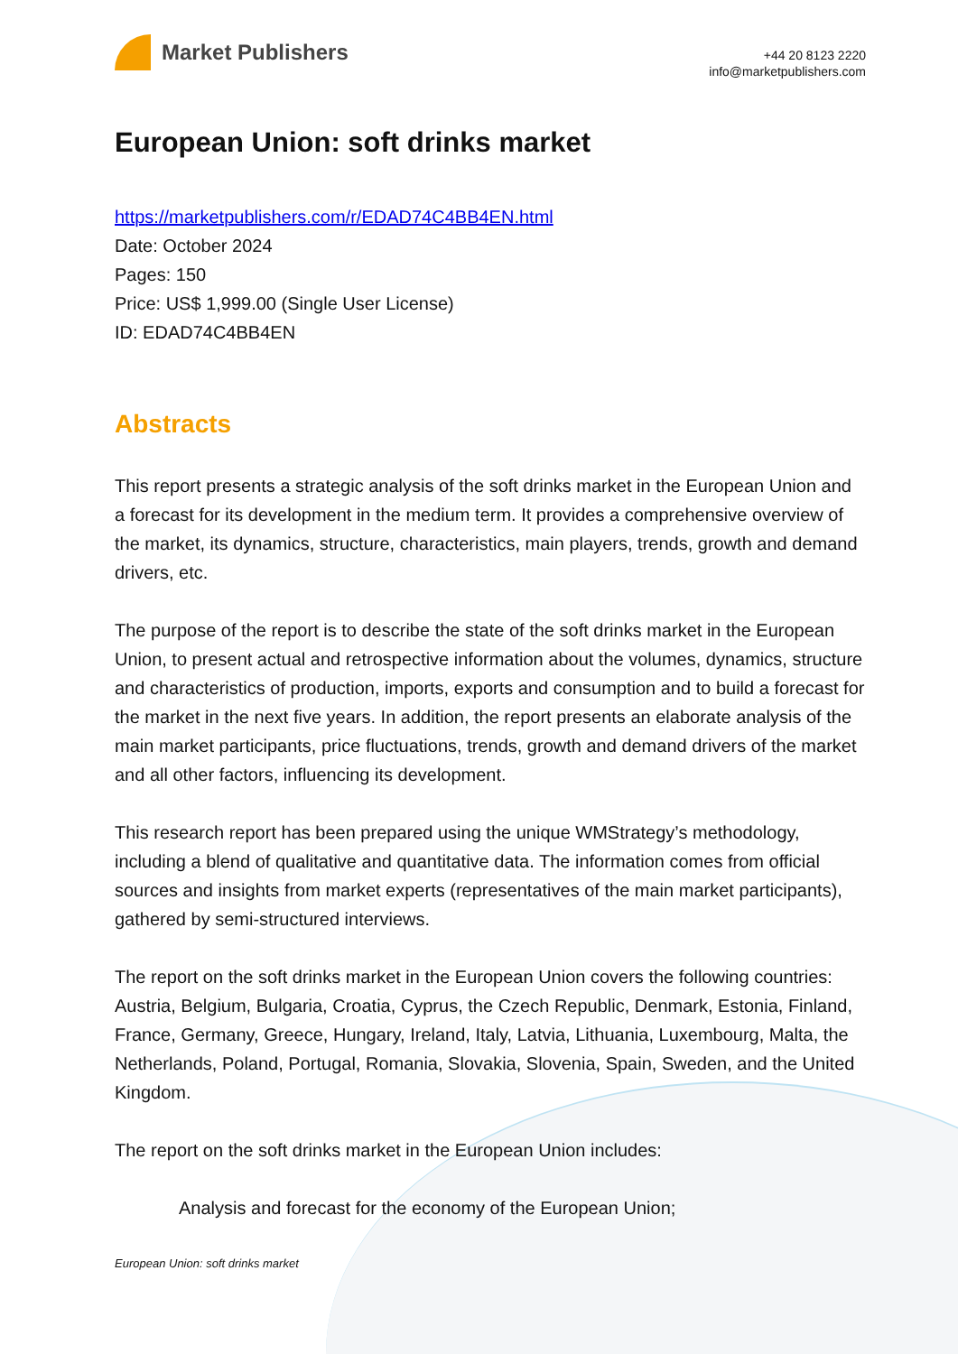Market Publishers
+44 20 8123 2220
info@marketpublishers.com
European Union: soft drinks market
https://marketpublishers.com/r/EDAD74C4BB4EN.html
Date: October 2024
Pages: 150
Price: US$ 1,999.00 (Single User License)
ID: EDAD74C4BB4EN
Abstracts
This report presents a strategic analysis of the soft drinks market in the European Union and a forecast for its development in the medium term. It provides a comprehensive overview of the market, its dynamics, structure, characteristics, main players, trends, growth and demand drivers, etc.
The purpose of the report is to describe the state of the soft drinks market in the European Union, to present actual and retrospective information about the volumes, dynamics, structure and characteristics of production, imports, exports and consumption and to build a forecast for the market in the next five years. In addition, the report presents an elaborate analysis of the main market participants, price fluctuations, trends, growth and demand drivers of the market and all other factors, influencing its development.
This research report has been prepared using the unique WMStrategy’s methodology, including a blend of qualitative and quantitative data. The information comes from official sources and insights from market experts (representatives of the main market participants), gathered by semi-structured interviews.
The report on the soft drinks market in the European Union covers the following countries: Austria, Belgium, Bulgaria, Croatia, Cyprus, the Czech Republic, Denmark, Estonia, Finland, France, Germany, Greece, Hungary, Ireland, Italy, Latvia, Lithuania, Luxembourg, Malta, the Netherlands, Poland, Portugal, Romania, Slovakia, Slovenia, Spain, Sweden, and the United Kingdom.
The report on the soft drinks market in the European Union includes:
Analysis and forecast for the economy of the European Union;
European Union: soft drinks market